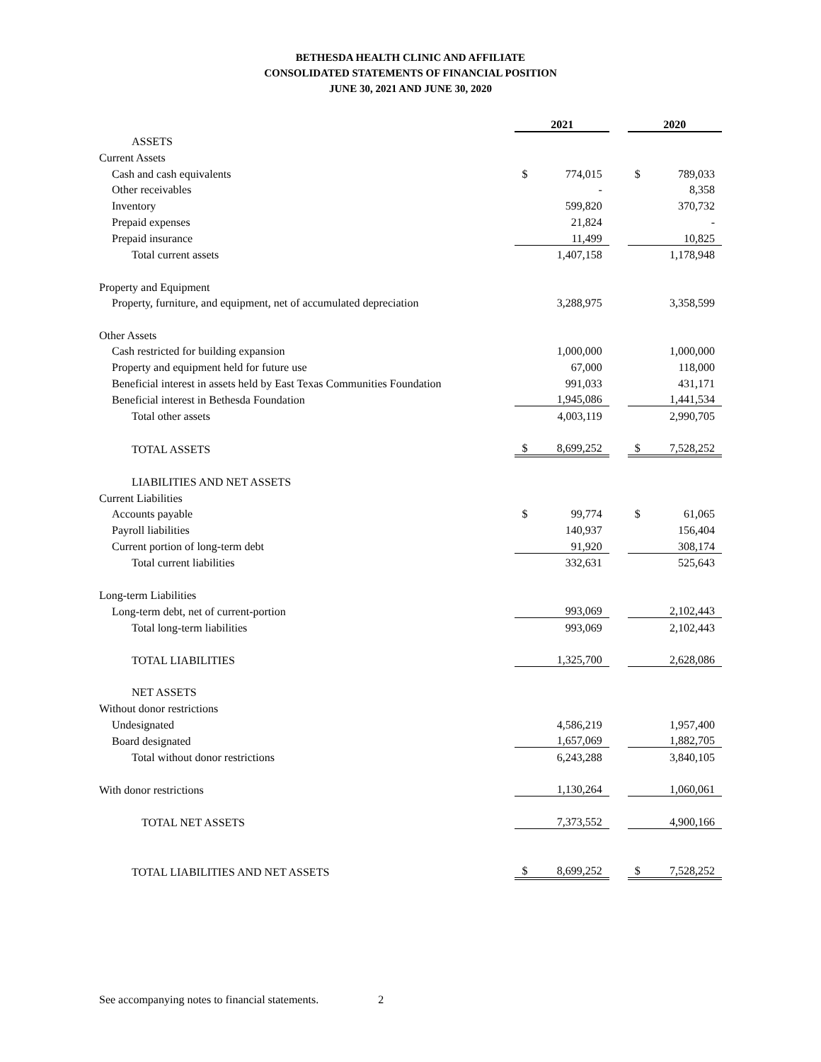BETHESDA HEALTH CLINIC AND AFFILIATE
CONSOLIDATED STATEMENTS OF FINANCIAL POSITION
JUNE 30, 2021 AND JUNE 30, 2020
| | 2021 | | | 2020 | |
| ASSETS | | | | | |
| Current Assets | | | | | |
| Cash and cash equivalents | $ | 774,015 | | $ | 789,033 |
| Other receivables | | - | | | 8,358 |
| Inventory | | 599,820 | | | 370,732 |
| Prepaid expenses | | 21,824 | | | - |
| Prepaid insurance | | 11,499 | | | 10,825 |
| Total current assets | | 1,407,158 | | | 1,178,948 |
| Property and Equipment | | | | | |
| Property, furniture, and equipment, net of accumulated depreciation | | 3,288,975 | | | 3,358,599 |
| Other Assets | | | | | |
| Cash restricted for building expansion | | 1,000,000 | | | 1,000,000 |
| Property and equipment held for future use | | 67,000 | | | 118,000 |
| Beneficial interest in assets held by East Texas Communities Foundation | | 991,033 | | | 431,171 |
| Beneficial interest in Bethesda Foundation | | 1,945,086 | | | 1,441,534 |
| Total other assets | | 4,003,119 | | | 2,990,705 |
| TOTAL ASSETS | $ | 8,699,252 | | $ | 7,528,252 |
| LIABILITIES AND NET ASSETS | | | | | |
| Current Liabilities | | | | | |
| Accounts payable | $ | 99,774 | | $ | 61,065 |
| Payroll liabilities | | 140,937 | | | 156,404 |
| Current portion of long-term debt | | 91,920 | | | 308,174 |
| Total current liabilities | | 332,631 | | | 525,643 |
| Long-term Liabilities | | | | | |
| Long-term debt, net of current-portion | | 993,069 | | | 2,102,443 |
| Total long-term liabilities | | 993,069 | | | 2,102,443 |
| TOTAL LIABILITIES | | 1,325,700 | | | 2,628,086 |
| NET ASSETS | | | | | |
| Without donor restrictions | | | | | |
| Undesignated | | 4,586,219 | | | 1,957,400 |
| Board designated | | 1,657,069 | | | 1,882,705 |
| Total without donor restrictions | | 6,243,288 | | | 3,840,105 |
| With donor restrictions | | 1,130,264 | | | 1,060,061 |
| TOTAL NET ASSETS | | 7,373,552 | | | 4,900,166 |
| TOTAL LIABILITIES AND NET ASSETS | $ | 8,699,252 | | $ | 7,528,252 |
See accompanying notes to financial statements. 2